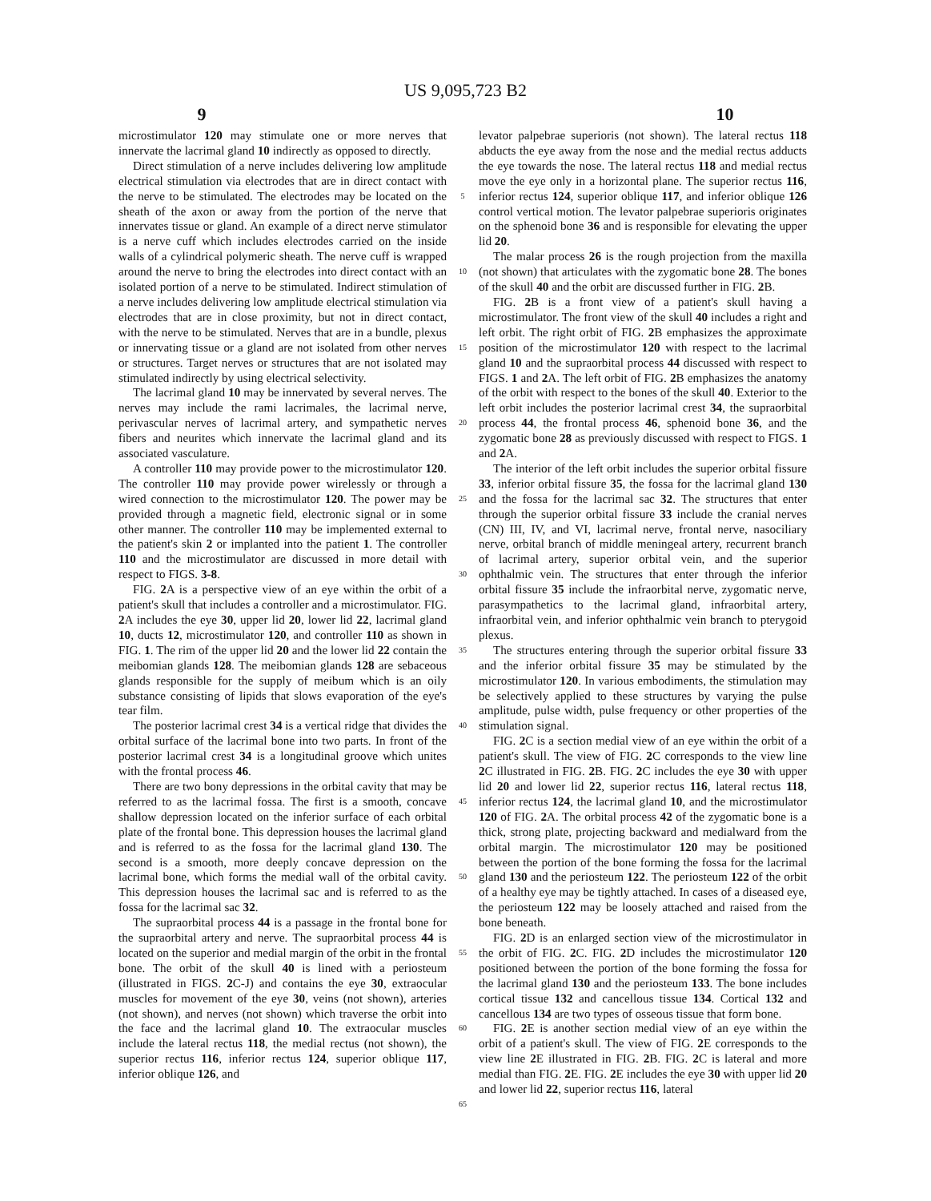US 9,095,723 B2
9 10
microstimulator 120 may stimulate one or more nerves that innervate the lacrimal gland 10 indirectly as opposed to directly.
Direct stimulation of a nerve includes delivering low amplitude electrical stimulation via electrodes that are in direct contact with the nerve to be stimulated. The electrodes may be located on the sheath of the axon or away from the portion of the nerve that innervates tissue or gland. An example of a direct nerve stimulator is a nerve cuff which includes electrodes carried on the inside walls of a cylindrical polymeric sheath. The nerve cuff is wrapped around the nerve to bring the electrodes into direct contact with an isolated portion of a nerve to be stimulated. Indirect stimulation of a nerve includes delivering low amplitude electrical stimulation via electrodes that are in close proximity, but not in direct contact, with the nerve to be stimulated. Nerves that are in a bundle, plexus or innervating tissue or a gland are not isolated from other nerves or structures. Target nerves or structures that are not isolated may stimulated indirectly by using electrical selectivity.
The lacrimal gland 10 may be innervated by several nerves. The nerves may include the rami lacrimales, the lacrimal nerve, perivascular nerves of lacrimal artery, and sympathetic nerves fibers and neurites which innervate the lacrimal gland and its associated vasculature.
A controller 110 may provide power to the microstimulator 120. The controller 110 may provide power wirelessly or through a wired connection to the microstimulator 120. The power may be provided through a magnetic field, electronic signal or in some other manner. The controller 110 may be implemented external to the patient's skin 2 or implanted into the patient 1. The controller 110 and the microstimulator are discussed in more detail with respect to FIGS. 3-8.
FIG. 2 A is a perspective view of an eye within the orbit of a patient's skull that includes a controller and a microstimulator. FIG. 2 A includes the eye 30, upper lid 20, lower lid 22, lacrimal gland 10, ducts 12, microstimulator 120, and controller 110 as shown in FIG. 1. The rim of the upper lid 20 and the lower lid 22 contain the meibomian glands 128. The meibomian glands 128 are sebaceous glands responsible for the supply of meibum which is an oily substance consisting of lipids that slows evaporation of the eye's tear film.
The posterior lacrimal crest 34 is a vertical ridge that divides the orbital surface of the lacrimal bone into two parts. In front of the posterior lacrimal crest 34 is a longitudinal groove which unites with the frontal process 46.
There are two bony depressions in the orbital cavity that may be referred to as the lacrimal fossa. The first is a smooth, concave shallow depression located on the inferior surface of each orbital plate of the frontal bone. This depression houses the lacrimal gland and is referred to as the fossa for the lacrimal gland 130. The second is a smooth, more deeply concave depression on the lacrimal bone, which forms the medial wall of the orbital cavity. This depression houses the lacrimal sac and is referred to as the fossa for the lacrimal sac 32.
The supraorbital process 44 is a passage in the frontal bone for the supraorbital artery and nerve. The supraorbital process 44 is located on the superior and medial margin of the orbit in the frontal bone. The orbit of the skull 40 is lined with a periosteum (illustrated in FIGS. 2 C-J) and contains the eye 30, extraocular muscles for movement of the eye 30, veins (not shown), arteries (not shown), and nerves (not shown) which traverse the orbit into the face and the lacrimal gland 10. The extraocular muscles include the lateral rectus 118, the medial rectus (not shown), the superior rectus 116, inferior rectus 124, superior oblique 117, inferior oblique 126, and
5
10
15
20
25
30
35
40
45
50
55
60
65
levator palpebrae superioris (not shown). The lateral rectus 118 abducts the eye away from the nose and the medial rectus adducts the eye towards the nose. The lateral rectus 118 and medial rectus move the eye only in a horizontal plane. The superior rectus 116, inferior rectus 124, superior oblique 117, and inferior oblique 126 control vertical motion. The levator palpebrae superioris originates on the sphenoid bone 36 and is responsible for elevating the upper lid 20.
The malar process 26 is the rough projection from the maxilla (not shown) that articulates with the zygomatic bone 28. The bones of the skull 40 and the orbit are discussed further in FIG. 2 B.
FIG. 2 B is a front view of a patient's skull having a microstimulator. The front view of the skull 40 includes a right and left orbit. The right orbit of FIG. 2 B emphasizes the approximate position of the microstimulator 120 with respect to the lacrimal gland 10 and the supraorbital process 44 discussed with respect to FIGS. 1 and 2 A. The left orbit of FIG. 2 B emphasizes the anatomy of the orbit with respect to the bones of the skull 40. Exterior to the left orbit includes the posterior lacrimal crest 34, the supraorbital process 44, the frontal process 46, sphenoid bone 36, and the zygomatic bone 28 as previously discussed with respect to FIGS. 1 and 2 A.
The interior of the left orbit includes the superior orbital fissure 33, inferior orbital fissure 35, the fossa for the lacrimal gland 130 and the fossa for the lacrimal sac 32. The structures that enter through the superior orbital fissure 33 include the cranial nerves (CN) III, IV, and VI, lacrimal nerve, frontal nerve, nasociliary nerve, orbital branch of middle meningeal artery, recurrent branch of lacrimal artery, superior orbital vein, and the superior ophthalmic vein. The structures that enter through the inferior orbital fissure 35 include the infraorbital nerve, zygomatic nerve, parasympathetics to the lacrimal gland, infraorbital artery, infraorbital vein, and inferior ophthalmic vein branch to pterygoid plexus.
The structures entering through the superior orbital fissure 33 and the inferior orbital fissure 35 may be stimulated by the microstimulator 120. In various embodiments, the stimulation may be selectively applied to these structures by varying the pulse amplitude, pulse width, pulse frequency or other properties of the stimulation signal.
FIG. 2 C is a section medial view of an eye within the orbit of a patient's skull. The view of FIG. 2 C corresponds to the view line 2 C illustrated in FIG. 2 B. FIG. 2 C includes the eye 30 with upper lid 20 and lower lid 22, superior rectus 116, lateral rectus 118, inferior rectus 124, the lacrimal gland 10, and the microstimulator 120 of FIG. 2 A. The orbital process 42 of the zygomatic bone is a thick, strong plate, projecting backward and medialward from the orbital margin. The microstimulator 120 may be positioned between the portion of the bone forming the fossa for the lacrimal gland 130 and the periosteum 122. The periosteum 122 of the orbit of a healthy eye may be tightly attached. In cases of a diseased eye, the periosteum 122 may be loosely attached and raised from the bone beneath.
FIG. 2 D is an enlarged section view of the microstimulator in the orbit of FIG. 2 C. FIG. 2 D includes the microstimulator 120 positioned between the portion of the bone forming the fossa for the lacrimal gland 130 and the periosteum 133. The bone includes cortical tissue 132 and cancellous tissue 134. Cortical 132 and cancellous 134 are two types of osseous tissue that form bone.
FIG. 2 E is another section medial view of an eye within the orbit of a patient's skull. The view of FIG. 2 E corresponds to the view line 2 E illustrated in FIG. 2 B. FIG. 2 C is lateral and more medial than FIG. 2 E. FIG. 2 E includes the eye 30 with upper lid 20 and lower lid 22, superior rectus 116, lateral